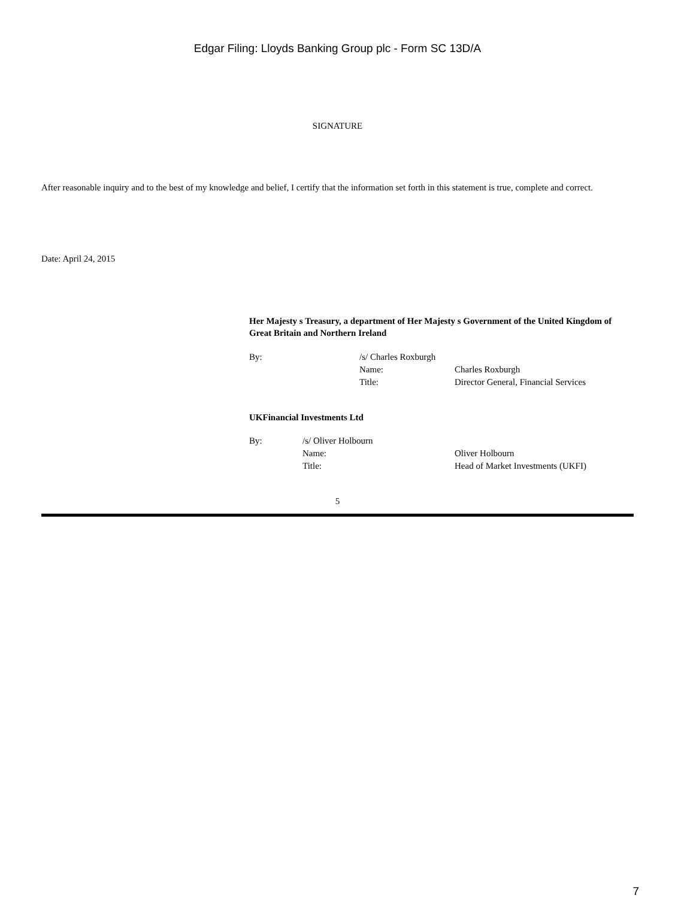Edgar Filing: Lloyds Banking Group plc - Form SC 13D/A
SIGNATURE
After reasonable inquiry and to the best of my knowledge and belief, I certify that the information set forth in this statement is true, complete and correct.
Date: April 24, 2015
Her Majesty s Treasury, a department of Her Majesty s Government of the United Kingdom of Great Britain and Northern Ireland
| By: | /s/ Charles Roxburgh | |
| | Name: | Charles Roxburgh |
| | Title: | Director General, Financial Services |
UKFinancial Investments Ltd
| By: | /s/ Oliver Holbourn | |
| | Name: | Oliver Holbourn |
| | Title: | Head of Market Investments (UKFI) |
5
7